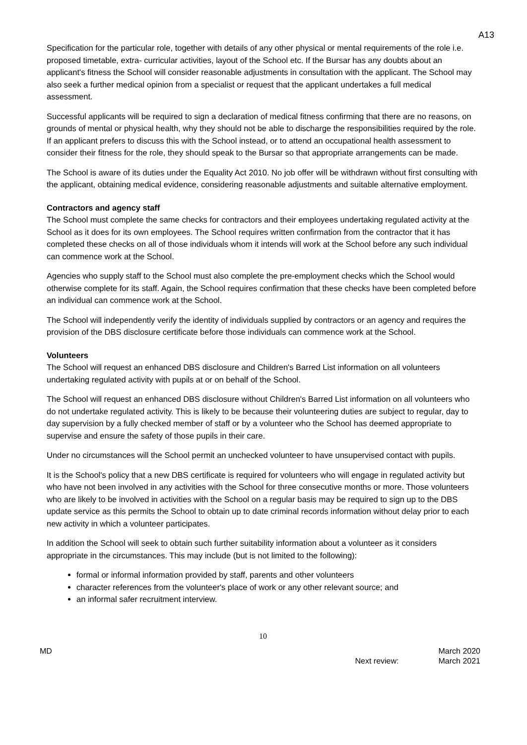A13
Specification for the particular role, together with details of any other physical or mental requirements of the role i.e. proposed timetable, extra- curricular activities, layout of the School etc. If the Bursar has any doubts about an applicant's fitness the School will consider reasonable adjustments in consultation with the applicant. The School may also seek a further medical opinion from a specialist or request that the applicant undertakes a full medical assessment.
Successful applicants will be required to sign a declaration of medical fitness confirming that there are no reasons, on grounds of mental or physical health, why they should not be able to discharge the responsibilities required by the role. If an applicant prefers to discuss this with the School instead, or to attend an occupational health assessment to consider their fitness for the role, they should speak to the Bursar so that appropriate arrangements can be made.
The School is aware of its duties under the Equality Act 2010. No job offer will be withdrawn without first consulting with the applicant, obtaining medical evidence, considering reasonable adjustments and suitable alternative employment.
Contractors and agency staff
The School must complete the same checks for contractors and their employees undertaking regulated activity at the School as it does for its own employees. The School requires written confirmation from the contractor that it has completed these checks on all of those individuals whom it intends will work at the School before any such individual can commence work at the School.
Agencies who supply staff to the School must also complete the pre-employment checks which the School would otherwise complete for its staff. Again, the School requires confirmation that these checks have been completed before an individual can commence work at the School.
The School will independently verify the identity of individuals supplied by contractors or an agency and requires the provision of the DBS disclosure certificate before those individuals can commence work at the School.
Volunteers
The School will request an enhanced DBS disclosure and Children's Barred List information on all volunteers undertaking regulated activity with pupils at or on behalf of the School.
The School will request an enhanced DBS disclosure without Children's Barred List information on all volunteers who do not undertake regulated activity. This is likely to be because their volunteering duties are subject to regular, day to day supervision by a fully checked member of staff or by a volunteer who the School has deemed appropriate to supervise and ensure the safety of those pupils in their care.
Under no circumstances will the School permit an unchecked volunteer to have unsupervised contact with pupils.
It is the School's policy that a new DBS certificate is required for volunteers who will engage in regulated activity but who have not been involved in any activities with the School for three consecutive months or more. Those volunteers who are likely to be involved in activities with the School on a regular basis may be required to sign up to the DBS update service as this permits the School to obtain up to date criminal records information without delay prior to each new activity in which a volunteer participates.
In addition the School will seek to obtain such further suitability information about a volunteer as it considers appropriate in the circumstances. This may include (but is not limited to the following):
formal or informal information provided by staff, parents and other volunteers
character references from the volunteer's place of work or any other relevant source; and
an informal safer recruitment interview.
10
MD
Next review: March 2020
March 2021